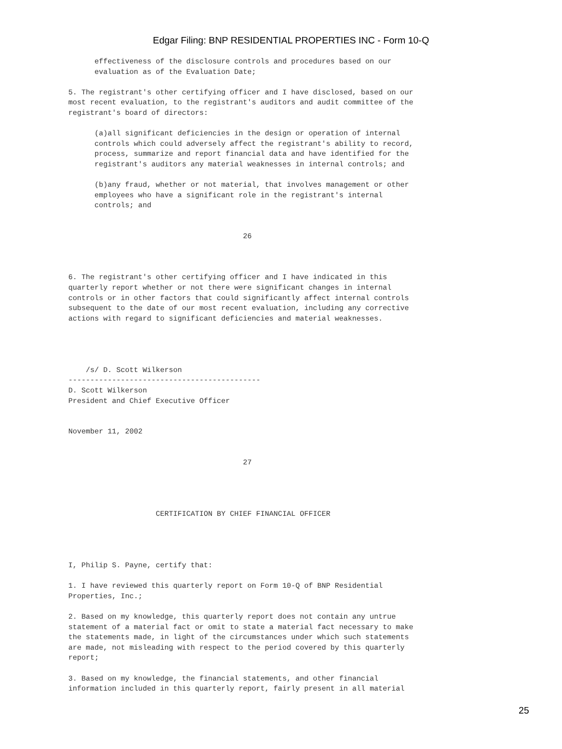Edgar Filing: BNP RESIDENTIAL PROPERTIES INC - Form 10-Q
      effectiveness of the disclosure controls and procedures based on our
      evaluation as of the Evaluation Date;

5. The registrant's other certifying officer and I have disclosed, based on our
most recent evaluation, to the registrant's auditors and audit committee of the
registrant's board of directors:

      (a)all significant deficiencies in the design or operation of internal
      controls which could adversely affect the registrant's ability to record,
      process, summarize and report financial data and have identified for the
      registrant's auditors any material weaknesses in internal controls; and

      (b)any fraud, whether or not material, that involves management or other
      employees who have a significant role in the registrant's internal
      controls; and


                                        26



6. The registrant's other certifying officer and I have indicated in this
quarterly report whether or not there were significant changes in internal
controls or in other factors that could significantly affect internal controls
subsequent to the date of our most recent evaluation, including any corrective
actions with regard to significant deficiencies and material weaknesses.




    /s/ D. Scott Wilkerson
--------------------------------------------
D. Scott Wilkerson
President and Chief Executive Officer


November 11, 2002


                                        27




                    CERTIFICATION BY CHIEF FINANCIAL OFFICER




I, Philip S. Payne, certify that:

1. I have reviewed this quarterly report on Form 10-Q of BNP Residential
Properties, Inc.;

2. Based on my knowledge, this quarterly report does not contain any untrue
statement of a material fact or omit to state a material fact necessary to make
the statements made, in light of the circumstances under which such statements
are made, not misleading with respect to the period covered by this quarterly
report;

3. Based on my knowledge, the financial statements, and other financial
information included in this quarterly report, fairly present in all material
25